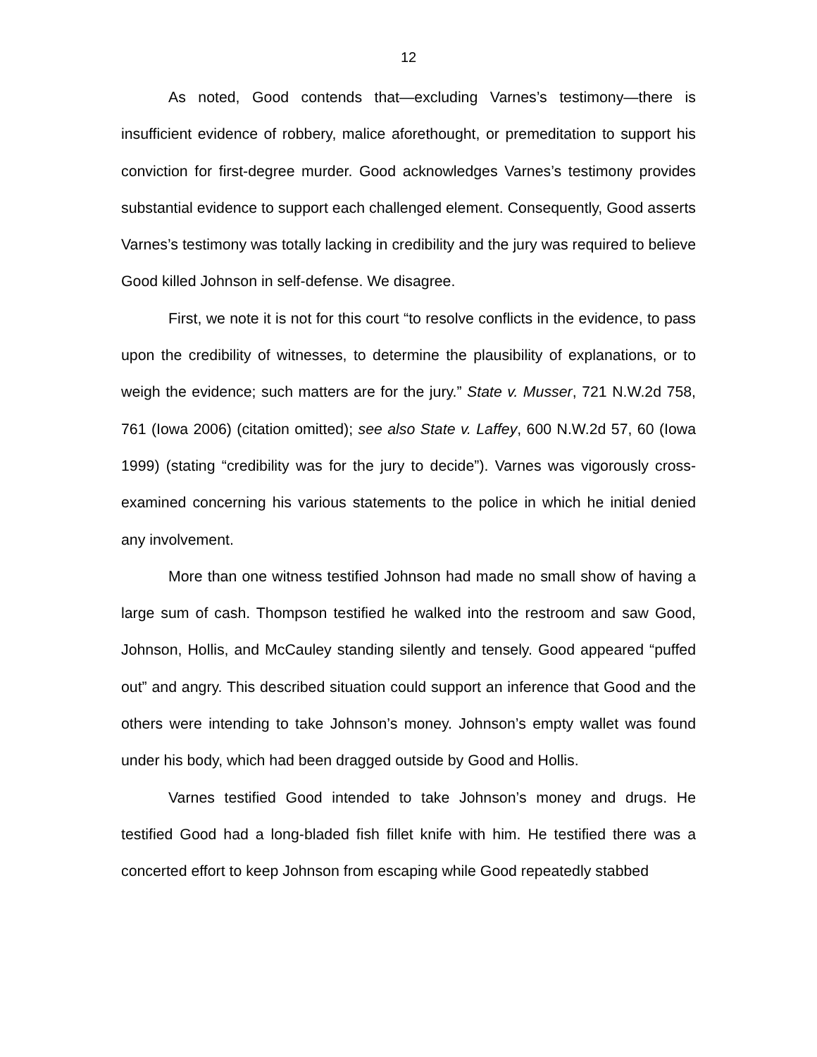12
As noted, Good contends that—excluding Varnes’s testimony—there is insufficient evidence of robbery, malice aforethought, or premeditation to support his conviction for first-degree murder. Good acknowledges Varnes’s testimony provides substantial evidence to support each challenged element. Consequently, Good asserts Varnes’s testimony was totally lacking in credibility and the jury was required to believe Good killed Johnson in self-defense. We disagree.
First, we note it is not for this court “to resolve conflicts in the evidence, to pass upon the credibility of witnesses, to determine the plausibility of explanations, or to weigh the evidence; such matters are for the jury.” State v. Musser, 721 N.W.2d 758, 761 (Iowa 2006) (citation omitted); see also State v. Laffey, 600 N.W.2d 57, 60 (Iowa 1999) (stating “credibility was for the jury to decide”). Varnes was vigorously cross-examined concerning his various statements to the police in which he initial denied any involvement.
More than one witness testified Johnson had made no small show of having a large sum of cash. Thompson testified he walked into the restroom and saw Good, Johnson, Hollis, and McCauley standing silently and tensely. Good appeared “puffed out” and angry. This described situation could support an inference that Good and the others were intending to take Johnson’s money. Johnson’s empty wallet was found under his body, which had been dragged outside by Good and Hollis.
Varnes testified Good intended to take Johnson’s money and drugs. He testified Good had a long-bladed fish fillet knife with him. He testified there was a concerted effort to keep Johnson from escaping while Good repeatedly stabbed